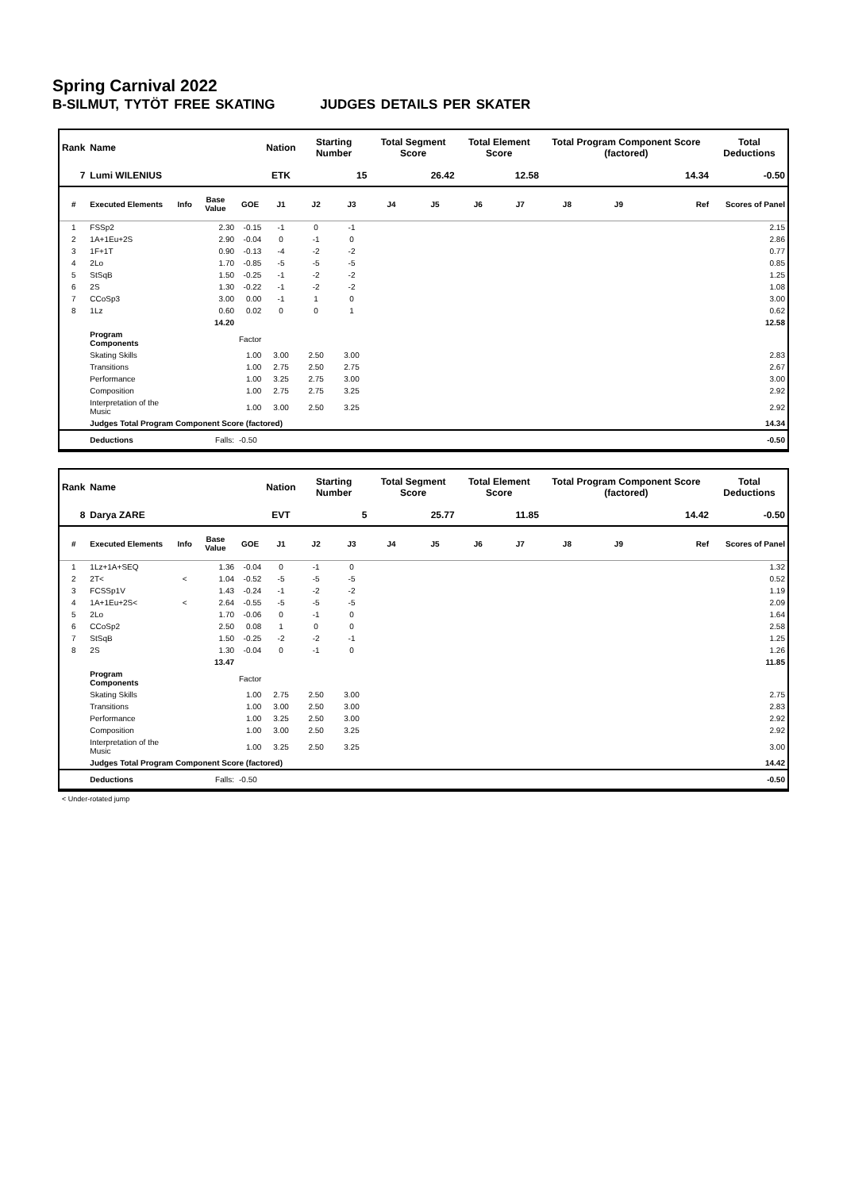Spring Carnival 2022
B-SILMUT, TYTÖT FREE SKATING JUDGES DETAILS PER SKATER
| Rank | Name | | | | Nation | Starting Number | | Total Segment Score | | Total Element Score | | Total Program Component Score (factored) | | | Total Deductions |
| --- | --- | --- | --- | --- | --- | --- | --- | --- | --- | --- | --- | --- | --- | --- | --- |
| 7 | Lumi WILENIUS | | | | ETK | 15 | | 26.42 | | 12.58 | | 14.34 | | | -0.50 |
| # | Executed Elements | Info | Base Value | GOE | J1 | J2 | J3 | J4 | J5 | J6 | J7 | J8 | J9 | Ref | Scores of Panel |
| 1 | FSSp2 | | 2.30 | -0.15 | -1 | 0 | -1 | | | | | | | | 2.15 |
| 2 | 1A+1Eu+2S | | 2.90 | -0.04 | 0 | -1 | 0 | | | | | | | | 2.86 |
| 3 | 1F+1T | | 0.90 | -0.13 | -4 | -2 | -2 | | | | | | | | 0.77 |
| 4 | 2Lo | | 1.70 | -0.85 | -5 | -5 | -5 | | | | | | | | 0.85 |
| 5 | StSqB | | 1.50 | -0.25 | -1 | -2 | -2 | | | | | | | | 1.25 |
| 6 | 2S | | 1.30 | -0.22 | -1 | -2 | -2 | | | | | | | | 1.08 |
| 7 | CCoSp3 | | 3.00 | 0.00 | -1 | 1 | 0 | | | | | | | | 3.00 |
| 8 | 1Lz | | 0.60 | 0.02 | 0 | 0 | 1 | | | | | | | | 0.62 |
| | | | 14.20 | | | | | | | | | | | | 12.58 |
| | Program Components | | | Factor | | | | | | | | | | | |
| | Skating Skills | | | 1.00 | 3.00 | 2.50 | 3.00 | | | | | | | | 2.83 |
| | Transitions | | | 1.00 | 2.75 | 2.50 | 2.75 | | | | | | | | 2.67 |
| | Performance | | | 1.00 | 3.25 | 2.75 | 3.00 | | | | | | | | 3.00 |
| | Composition | | | 1.00 | 2.75 | 2.75 | 3.25 | | | | | | | | 2.92 |
| | Interpretation of the Music | | | 1.00 | 3.00 | 2.50 | 3.25 | | | | | | | | 2.92 |
| | Judges Total Program Component Score (factored) | | | | | | | | | | | | | | 14.34 |
| | Deductions | | Falls: | -0.50 | | | | | | | | | | | -0.50 |
| Rank | Name | | | | Nation | Starting Number | | Total Segment Score | | Total Element Score | | Total Program Component Score (factored) | | | Total Deductions |
| --- | --- | --- | --- | --- | --- | --- | --- | --- | --- | --- | --- | --- | --- | --- | --- |
| 8 | Darya ZARE | | | | EVT | 5 | | 25.77 | | 11.85 | | 14.42 | | | -0.50 |
| # | Executed Elements | Info | Base Value | GOE | J1 | J2 | J3 | J4 | J5 | J6 | J7 | J8 | J9 | Ref | Scores of Panel |
| 1 | 1Lz+1A+SEQ | | 1.36 | -0.04 | 0 | -1 | 0 | | | | | | | | 1.32 |
| 2 | 2T< | < | 1.04 | -0.52 | -5 | -5 | -5 | | | | | | | | 0.52 |
| 3 | FCSSp1V | | 1.43 | -0.24 | -1 | -2 | -2 | | | | | | | | 1.19 |
| 4 | 1A+1Eu+2S< | < | 2.64 | -0.55 | -5 | -5 | -5 | | | | | | | | 2.09 |
| 5 | 2Lo | | 1.70 | -0.06 | 0 | -1 | 0 | | | | | | | | 1.64 |
| 6 | CCoSp2 | | 2.50 | 0.08 | 1 | 0 | 0 | | | | | | | | 2.58 |
| 7 | StSqB | | 1.50 | -0.25 | -2 | -2 | -1 | | | | | | | | 1.25 |
| 8 | 2S | | 1.30 | -0.04 | 0 | -1 | 0 | | | | | | | | 1.26 |
| | | | 13.47 | | | | | | | | | | | | 11.85 |
| | Program Components | | | Factor | | | | | | | | | | | |
| | Skating Skills | | | 1.00 | 2.75 | 2.50 | 3.00 | | | | | | | | 2.75 |
| | Transitions | | | 1.00 | 3.00 | 2.50 | 3.00 | | | | | | | | 2.83 |
| | Performance | | | 1.00 | 3.25 | 2.50 | 3.00 | | | | | | | | 2.92 |
| | Composition | | | 1.00 | 3.00 | 2.50 | 3.25 | | | | | | | | 2.92 |
| | Interpretation of the Music | | | 1.00 | 3.25 | 2.50 | 3.25 | | | | | | | | 3.00 |
| | Judges Total Program Component Score (factored) | | | | | | | | | | | | | | 14.42 |
| | Deductions | | Falls: | -0.50 | | | | | | | | | | | -0.50 |
< Under-rotated jump